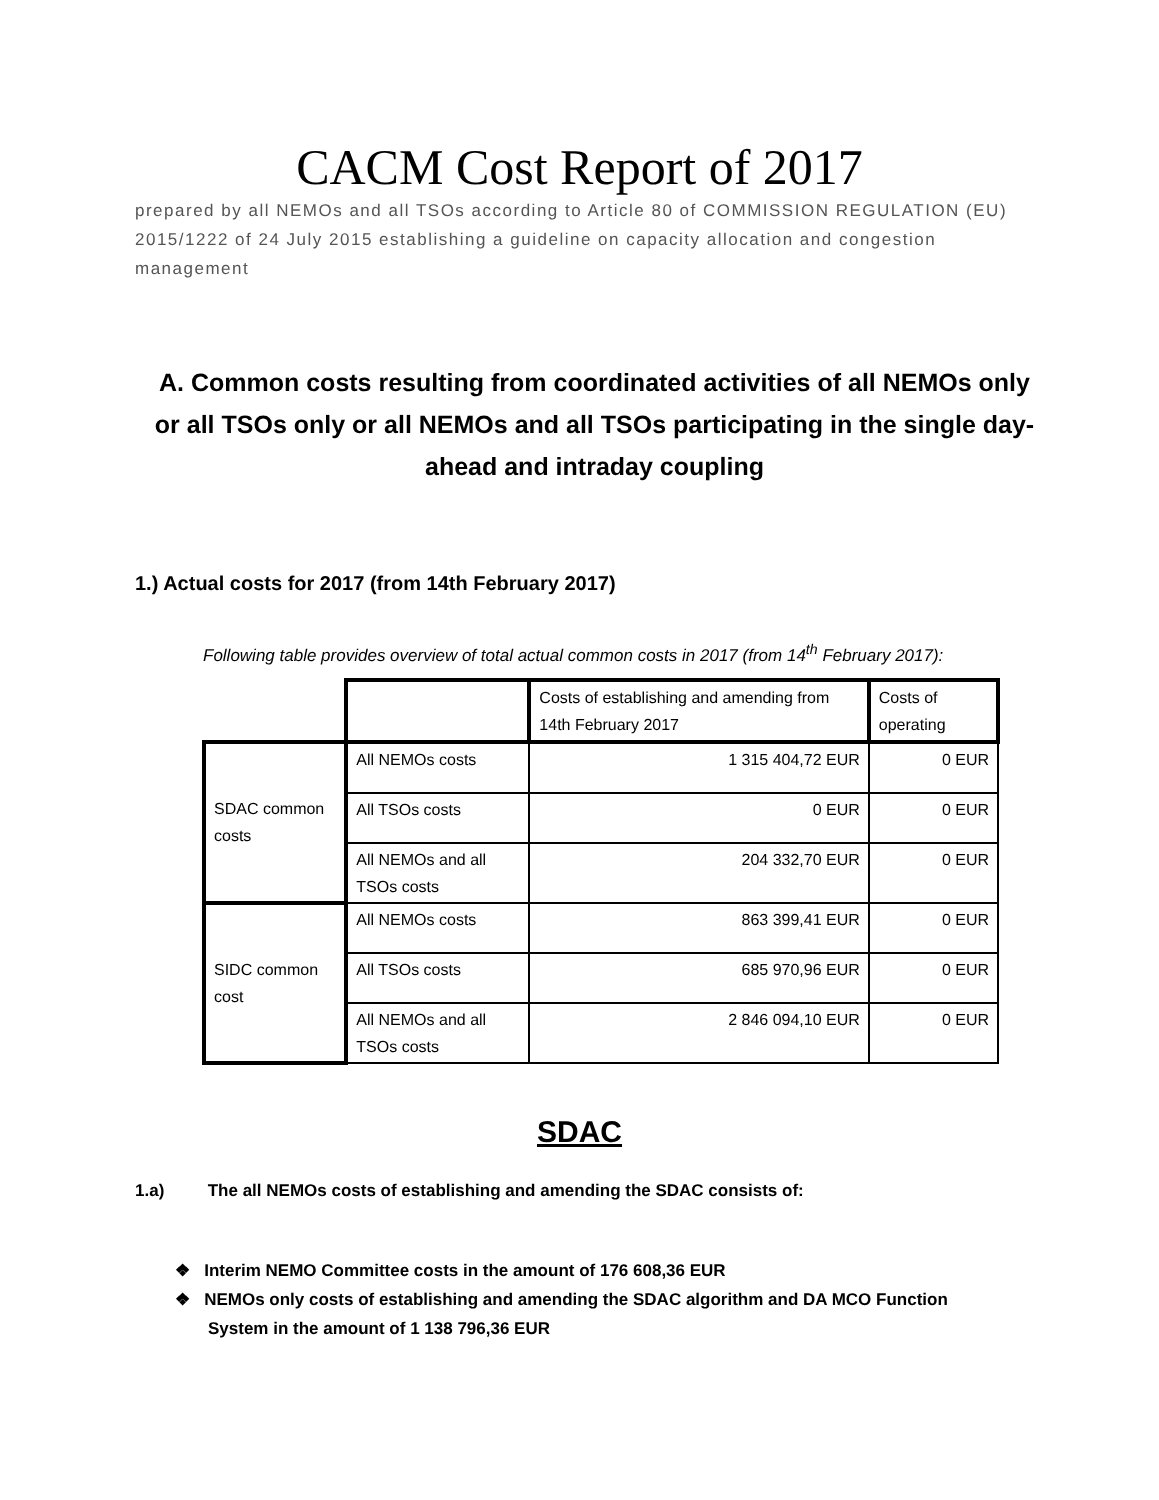CACM Cost Report of 2017
prepared by all NEMOs and all TSOs according to Article 80 of COMMISSION REGULATION (EU) 2015/1222 of 24 July 2015 establishing a guideline on capacity allocation and congestion management
A. Common costs resulting from coordinated activities of all NEMOs only or all TSOs only or all NEMOs and all TSOs participating in the single day-ahead and intraday coupling
1.) Actual costs for 2017 (from 14th February 2017)
Following table provides overview of total actual common costs in 2017 (from 14<sup>th</sup> February 2017):
| | | Costs of establishing and amending from 14th February 2017 | Costs of operating |
| SDAC common costs | All NEMOs costs | 1 315 404,72 EUR | 0 EUR |
| | All TSOs costs | 0 EUR | 0 EUR |
| | All NEMOs and all TSOs costs | 204 332,70 EUR | 0 EUR |
| SIDC common cost | All NEMOs costs | 863 399,41 EUR | 0 EUR |
| | All TSOs costs | 685 970,96 EUR | 0 EUR |
| | All NEMOs and all TSOs costs | 2 846 094,10 EUR | 0 EUR |
SDAC
1.a) The all NEMOs costs of establishing and amending the SDAC consists of:
❖ Interim NEMO Committee costs in the amount of 176 608,36 EUR
❖ NEMOs only costs of establishing and amending the SDAC algorithm and DA MCO Function System in the amount of 1 138 796,36 EUR